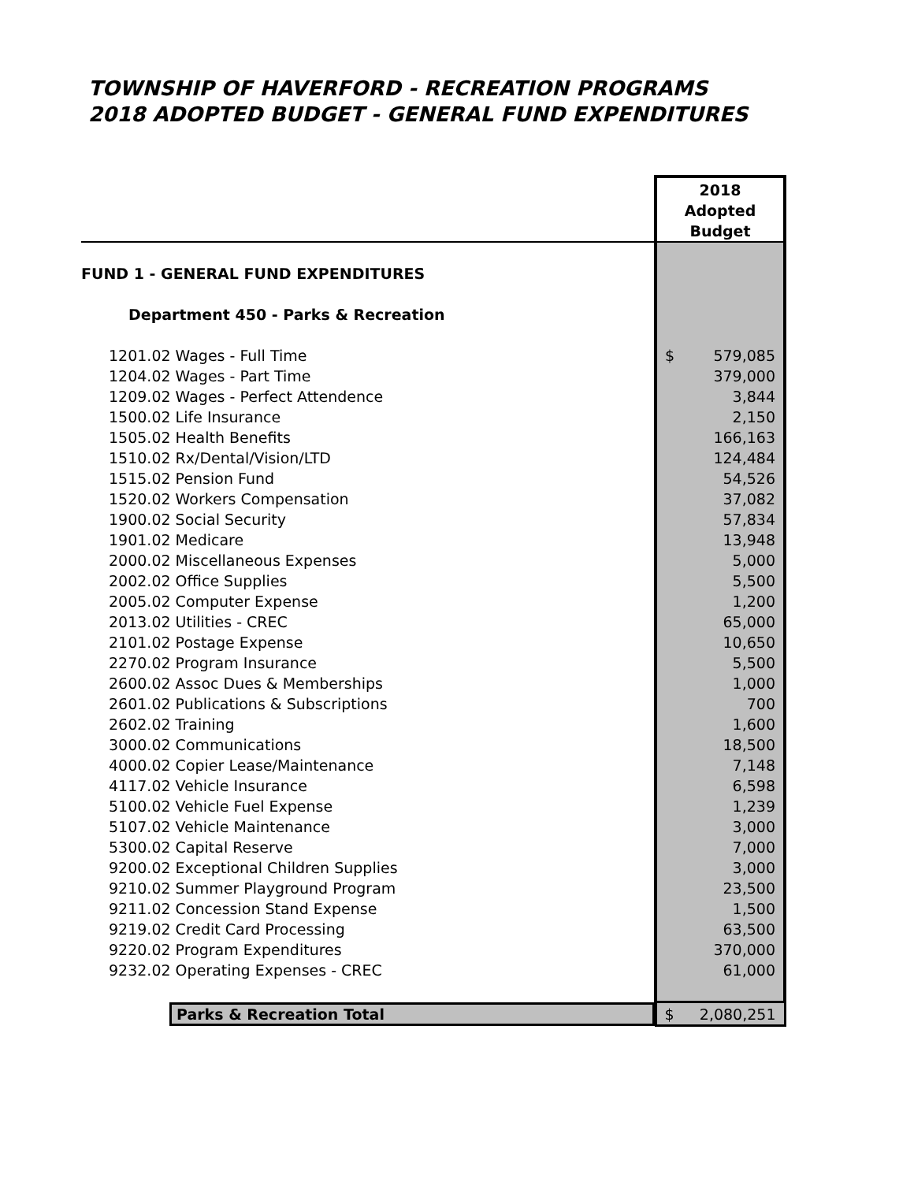TOWNSHIP OF HAVERFORD - RECREATION PROGRAMS
2018 ADOPTED BUDGET - GENERAL FUND EXPENDITURES
| | 2018 Adopted Budget |
| --- | --- |
| FUND 1 - GENERAL FUND EXPENDITURES | |
| Department 450 - Parks & Recreation | |
| 1201.02 Wages - Full Time | $ 579,085 |
| 1204.02 Wages - Part Time | 379,000 |
| 1209.02 Wages - Perfect Attendence | 3,844 |
| 1500.02 Life Insurance | 2,150 |
| 1505.02 Health Benefits | 166,163 |
| 1510.02 Rx/Dental/Vision/LTD | 124,484 |
| 1515.02 Pension Fund | 54,526 |
| 1520.02 Workers Compensation | 37,082 |
| 1900.02 Social Security | 57,834 |
| 1901.02 Medicare | 13,948 |
| 2000.02 Miscellaneous Expenses | 5,000 |
| 2002.02 Office Supplies | 5,500 |
| 2005.02 Computer Expense | 1,200 |
| 2013.02 Utilities - CREC | 65,000 |
| 2101.02 Postage Expense | 10,650 |
| 2270.02 Program Insurance | 5,500 |
| 2600.02 Assoc Dues & Memberships | 1,000 |
| 2601.02 Publications & Subscriptions | 700 |
| 2602.02 Training | 1,600 |
| 3000.02 Communications | 18,500 |
| 4000.02 Copier Lease/Maintenance | 7,148 |
| 4117.02 Vehicle Insurance | 6,598 |
| 5100.02 Vehicle Fuel Expense | 1,239 |
| 5107.02 Vehicle Maintenance | 3,000 |
| 5300.02 Capital Reserve | 7,000 |
| 9200.02 Exceptional Children Supplies | 3,000 |
| 9210.02 Summer Playground Program | 23,500 |
| 9211.02 Concession Stand Expense | 1,500 |
| 9219.02 Credit Card Processing | 63,500 |
| 9220.02 Program Expenditures | 370,000 |
| 9232.02 Operating Expenses - CREC | 61,000 |
| Parks & Recreation Total | $ 2,080,251 |